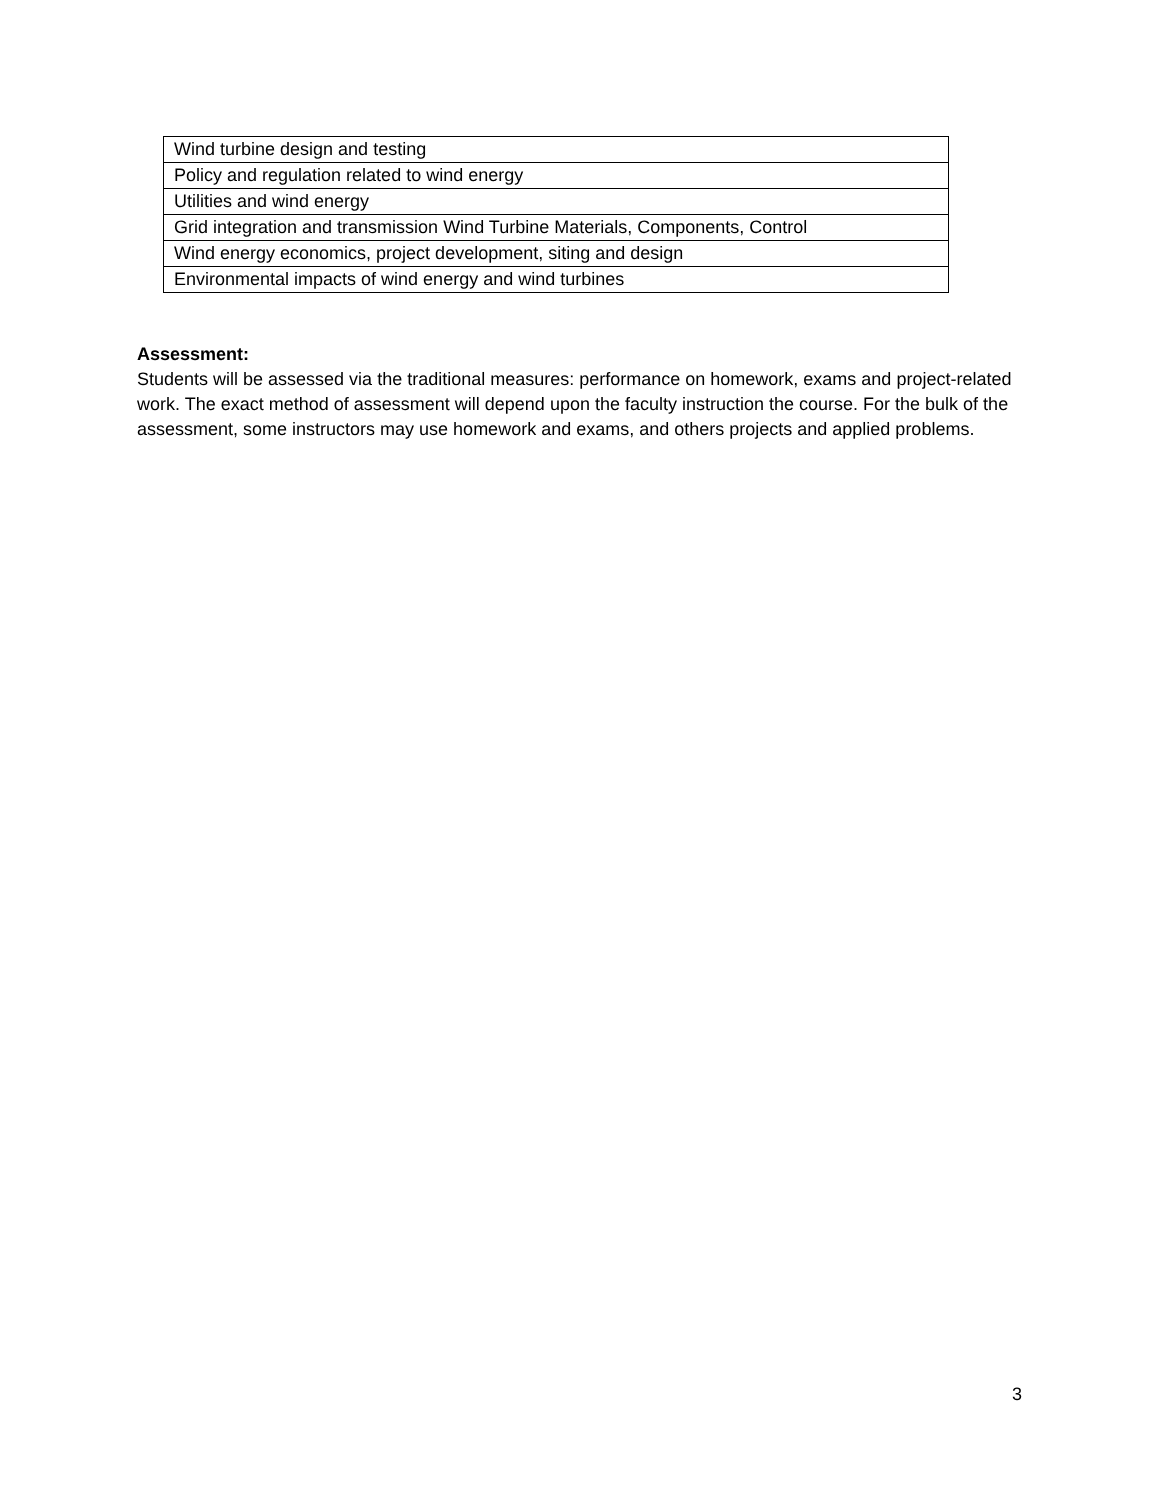| Wind turbine design and testing |
| Policy and regulation related to wind energy |
| Utilities and wind energy |
| Grid integration and transmission Wind Turbine Materials, Components, Control |
| Wind energy economics, project development, siting and design |
| Environmental impacts of wind energy and wind turbines |
Assessment:
Students will be assessed via the traditional measures: performance on homework, exams and project-related work. The exact method of assessment will depend upon the faculty instruction the course. For the bulk of the assessment, some instructors may use homework and exams, and others projects and applied problems.
3